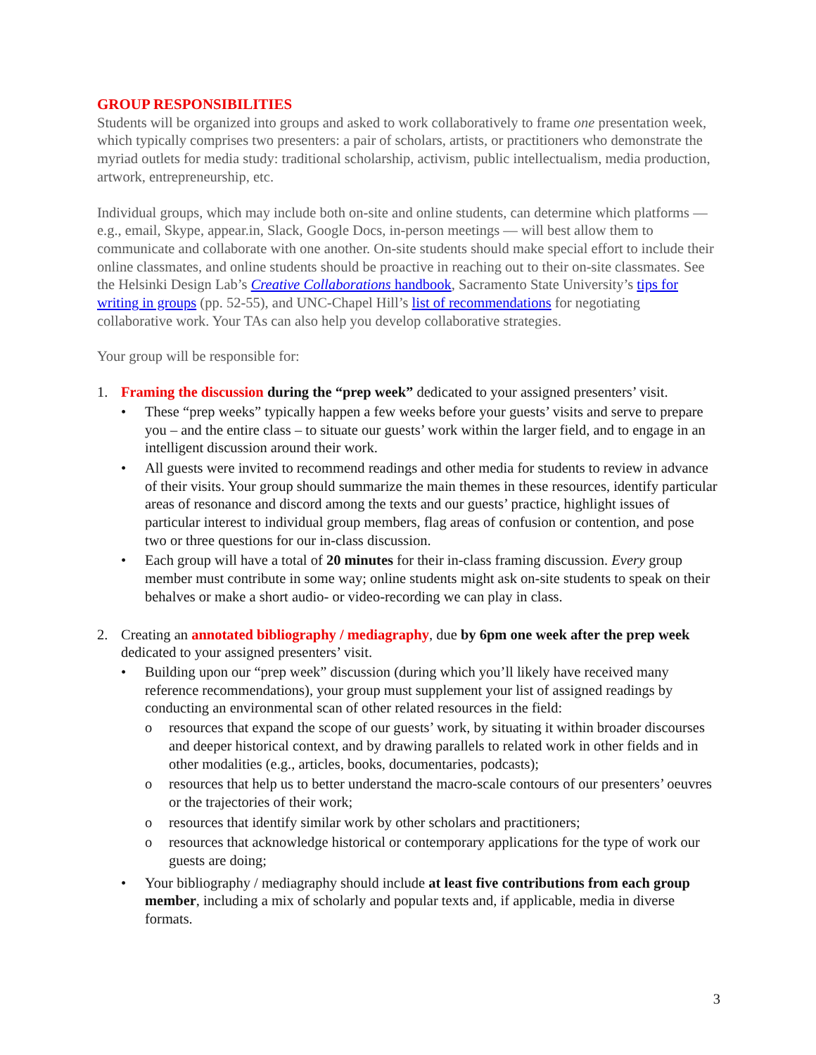GROUP RESPONSIBILITIES
Students will be organized into groups and asked to work collaboratively to frame one presentation week, which typically comprises two presenters: a pair of scholars, artists, or practitioners who demonstrate the myriad outlets for media study: traditional scholarship, activism, public intellectualism, media production, artwork, entrepreneurship, etc.
Individual groups, which may include both on-site and online students, can determine which platforms — e.g., email, Skype, appear.in, Slack, Google Docs, in-person meetings — will best allow them to communicate and collaborate with one another. On-site students should make special effort to include their online classmates, and online students should be proactive in reaching out to their on-site classmates. See the Helsinki Design Lab’s Creative Collaborations handbook, Sacramento State University’s tips for writing in groups (pp. 52-55), and UNC-Chapel Hill’s list of recommendations for negotiating collaborative work. Your TAs can also help you develop collaborative strategies.
Your group will be responsible for:
1. Framing the discussion during the “prep week” dedicated to your assigned presenters’ visit.
• These “prep weeks” typically happen a few weeks before your guests’ visits and serve to prepare you – and the entire class – to situate our guests’ work within the larger field, and to engage in an intelligent discussion around their work.
• All guests were invited to recommend readings and other media for students to review in advance of their visits. Your group should summarize the main themes in these resources, identify particular areas of resonance and discord among the texts and our guests’ practice, highlight issues of particular interest to individual group members, flag areas of confusion or contention, and pose two or three questions for our in-class discussion.
• Each group will have a total of 20 minutes for their in-class framing discussion. Every group member must contribute in some way; online students might ask on-site students to speak on their behalves or make a short audio- or video-recording we can play in class.
2. Creating an annotated bibliography / mediagraphy, due by 6pm one week after the prep week dedicated to your assigned presenters’ visit.
• Building upon our “prep week” discussion (during which you’ll likely have received many reference recommendations), your group must supplement your list of assigned readings by conducting an environmental scan of other related resources in the field:
o resources that expand the scope of our guests’ work, by situating it within broader discourses and deeper historical context, and by drawing parallels to related work in other fields and in other modalities (e.g., articles, books, documentaries, podcasts);
o resources that help us to better understand the macro-scale contours of our presenters’ oeuvres or the trajectories of their work;
o resources that identify similar work by other scholars and practitioners;
o resources that acknowledge historical or contemporary applications for the type of work our guests are doing;
• Your bibliography / mediagraphy should include at least five contributions from each group member, including a mix of scholarly and popular texts and, if applicable, media in diverse formats.
3